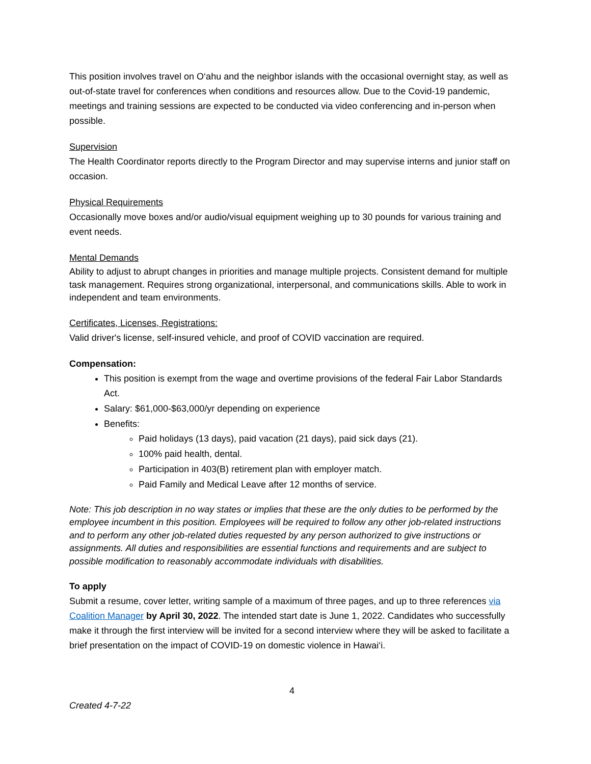This position involves travel on O‘ahu and the neighbor islands with the occasional overnight stay, as well as out-of-state travel for conferences when conditions and resources allow. Due to the Covid-19 pandemic, meetings and training sessions are expected to be conducted via video conferencing and in-person when possible.
Supervision
The Health Coordinator reports directly to the Program Director and may supervise interns and junior staff on occasion.
Physical Requirements
Occasionally move boxes and/or audio/visual equipment weighing up to 30 pounds for various training and event needs.
Mental Demands
Ability to adjust to abrupt changes in priorities and manage multiple projects. Consistent demand for multiple task management. Requires strong organizational, interpersonal, and communications skills. Able to work in independent and team environments.
Certificates, Licenses, Registrations:
Valid driver's license, self-insured vehicle, and proof of COVID vaccination are required.
Compensation:
This position is exempt from the wage and overtime provisions of the federal Fair Labor Standards Act.
Salary: $61,000-$63,000/yr depending on experience
Benefits:
Paid holidays (13 days), paid vacation (21 days), paid sick days (21).
100% paid health, dental.
Participation in 403(B) retirement plan with employer match.
Paid Family and Medical Leave after 12 months of service.
Note: This job description in no way states or implies that these are the only duties to be performed by the employee incumbent in this position. Employees will be required to follow any other job-related instructions and to perform any other job-related duties requested by any person authorized to give instructions or assignments. All duties and responsibilities are essential functions and requirements and are subject to possible modification to reasonably accommodate individuals with disabilities.
To apply
Submit a resume, cover letter, writing sample of a maximum of three pages, and up to three references via Coalition Manager by April 30, 2022. The intended start date is June 1, 2022. Candidates who successfully make it through the first interview will be invited for a second interview where they will be asked to facilitate a brief presentation on the impact of COVID-19 on domestic violence in Hawai‘i.
4
Created 4-7-22